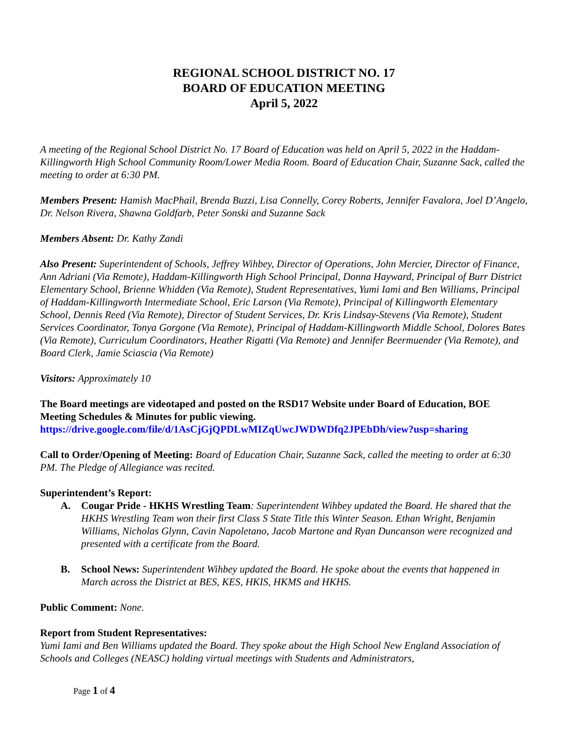REGIONAL SCHOOL DISTRICT NO. 17
BOARD OF EDUCATION MEETING
April 5, 2022
A meeting of the Regional School District No. 17 Board of Education was held on April 5, 2022 in the Haddam-Killingworth High School Community Room/Lower Media Room. Board of Education Chair, Suzanne Sack, called the meeting to order at 6:30 PM.
Members Present: Hamish MacPhail, Brenda Buzzi, Lisa Connelly, Corey Roberts, Jennifer Favalora, Joel D’Angelo, Dr. Nelson Rivera, Shawna Goldfarb, Peter Sonski and Suzanne Sack
Members Absent: Dr. Kathy Zandi
Also Present: Superintendent of Schools, Jeffrey Wihbey, Director of Operations, John Mercier, Director of Finance, Ann Adriani (Via Remote), Haddam-Killingworth High School Principal, Donna Hayward, Principal of Burr District Elementary School, Brienne Whidden (Via Remote), Student Representatives, Yumi Iami and Ben Williams, Principal of Haddam-Killingworth Intermediate School, Eric Larson (Via Remote), Principal of Killingworth Elementary School, Dennis Reed (Via Remote), Director of Student Services, Dr. Kris Lindsay-Stevens (Via Remote), Student Services Coordinator, Tonya Gorgone (Via Remote), Principal of Haddam-Killingworth Middle School, Dolores Bates (Via Remote), Curriculum Coordinators, Heather Rigatti (Via Remote) and Jennifer Beermuender (Via Remote), and Board Clerk, Jamie Sciascia (Via Remote)
Visitors: Approximately 10
The Board meetings are videotaped and posted on the RSD17 Website under Board of Education, BOE Meeting Schedules & Minutes for public viewing.
https://drive.google.com/file/d/1AsCjGjQPDLwMIZqUwcJWDWDfq2JPEbDh/view?usp=sharing
Call to Order/Opening of Meeting: Board of Education Chair, Suzanne Sack, called the meeting to order at 6:30 PM. The Pledge of Allegiance was recited.
Superintendent’s Report:
A. Cougar Pride - HKHS Wrestling Team: Superintendent Wihbey updated the Board. He shared that the HKHS Wrestling Team won their first Class S State Title this Winter Season. Ethan Wright, Benjamin Williams, Nicholas Glynn, Cavin Napoletano, Jacob Martone and Ryan Duncanson were recognized and presented with a certificate from the Board.
B. School News: Superintendent Wihbey updated the Board. He spoke about the events that happened in March across the District at BES, KES, HKIS, HKMS and HKHS.
Public Comment: None.
Report from Student Representatives:
Yumi Iami and Ben Williams updated the Board. They spoke about the High School New England Association of Schools and Colleges (NEASC) holding virtual meetings with Students and Administrators,
Page 1 of 4